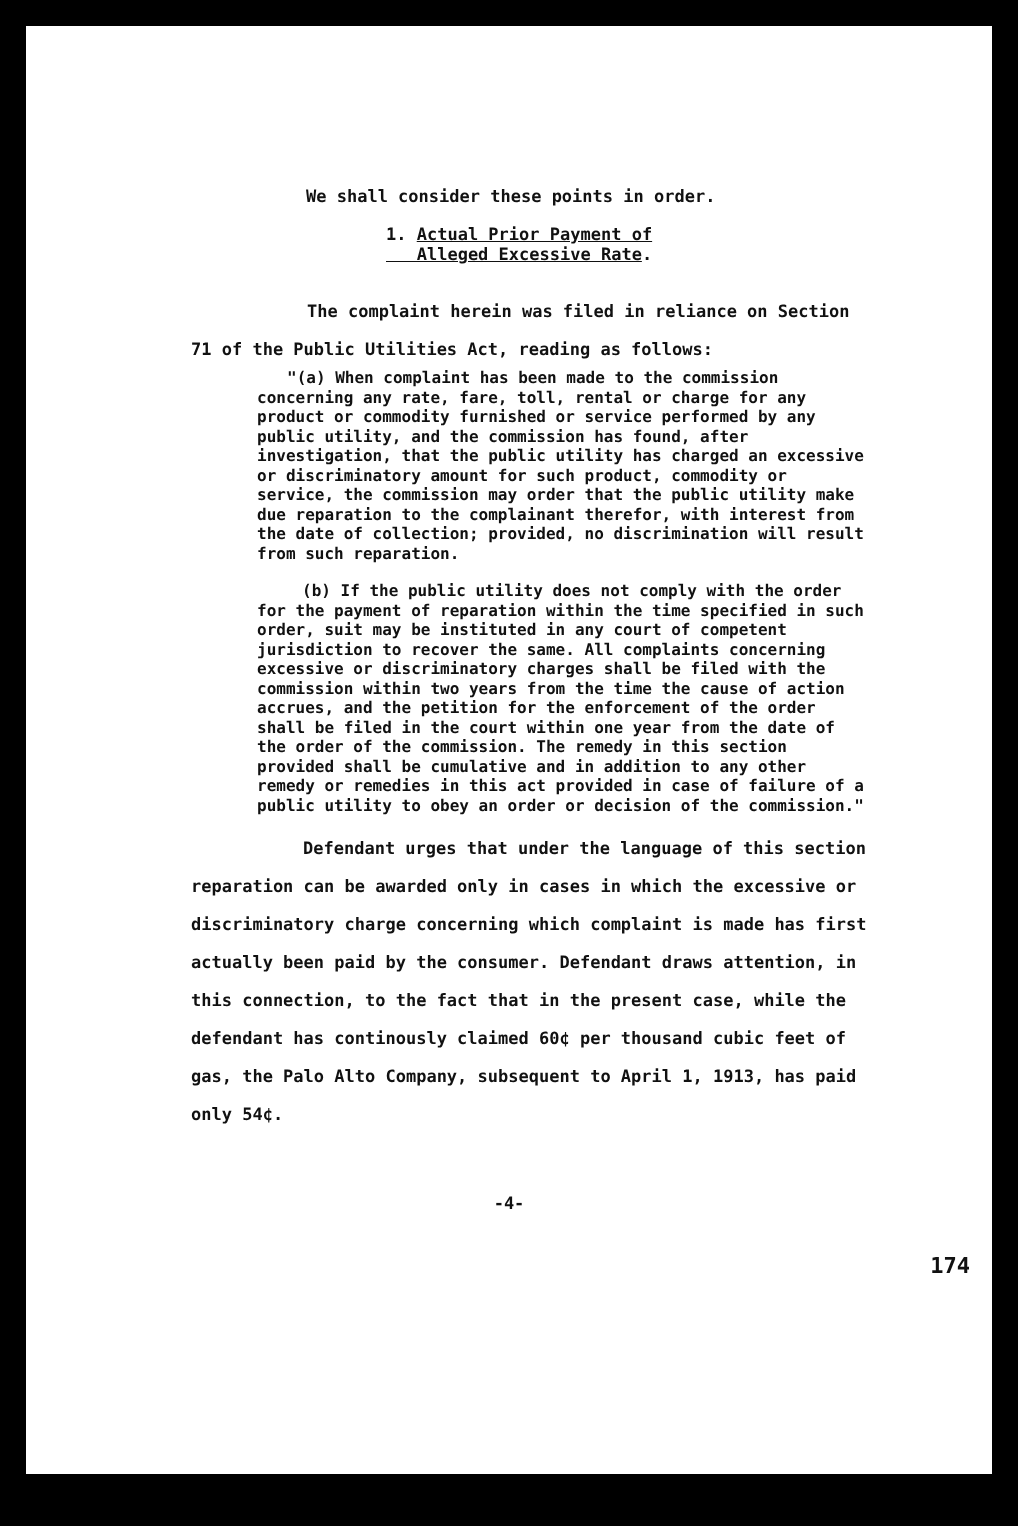We shall consider these points in order.
1. Actual Prior Payment of
Alleged Excessive Rate.
The complaint herein was filed in reliance on Section 71 of the Public Utilities Act, reading as follows:
"(a) When complaint has been made to the commission concerning any rate, fare, toll, rental or charge for any product or commodity furnished or service performed by any public utility, and the commission has found, after investigation, that the public utility has charged an excessive or discriminatory amount for such product, commodity or service, the commission may order that the public utility make due reparation to the complainant therefor, with interest from the date of collection; provided, no discrimination will result from such reparation.
(b) If the public utility does not comply with the order for the payment of reparation within the time specified in such order, suit may be instituted in any court of competent jurisdiction to recover the same. All complaints concerning excessive or discriminatory charges shall be filed with the commission within two years from the time the cause of action accrues, and the petition for the enforcement of the order shall be filed in the court within one year from the date of the order of the commission. The remedy in this section provided shall be cumulative and in addition to any other remedy or remedies in this act provided in case of failure of a public utility to obey an order or decision of the commission."
Defendant urges that under the language of this section reparation can be awarded only in cases in which the excessive or discriminatory charge concerning which complaint is made has first actually been paid by the consumer. Defendant draws attention, in this connection, to the fact that in the present case, while the defendant has continously claimed 60¢ per thousand cubic feet of gas, the Palo Alto Company, subsequent to April 1, 1913, has paid only 54¢.
-4-
174